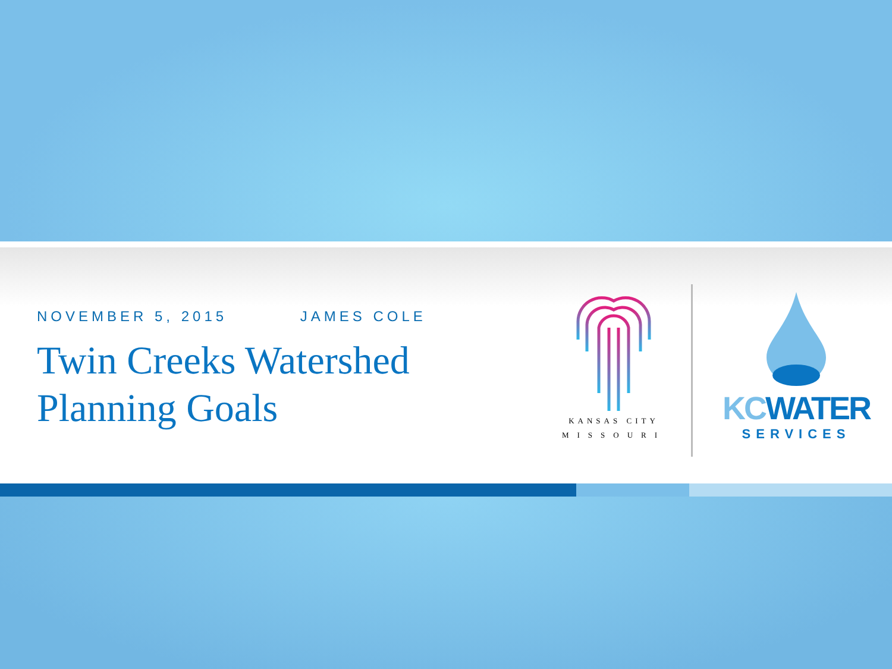NOVEMBER 5, 2015 JAMES COLE
Twin Creeks Watershed
Planning Goals
KANSAS CITY
MISSOURI
KCWATER
SERVICES